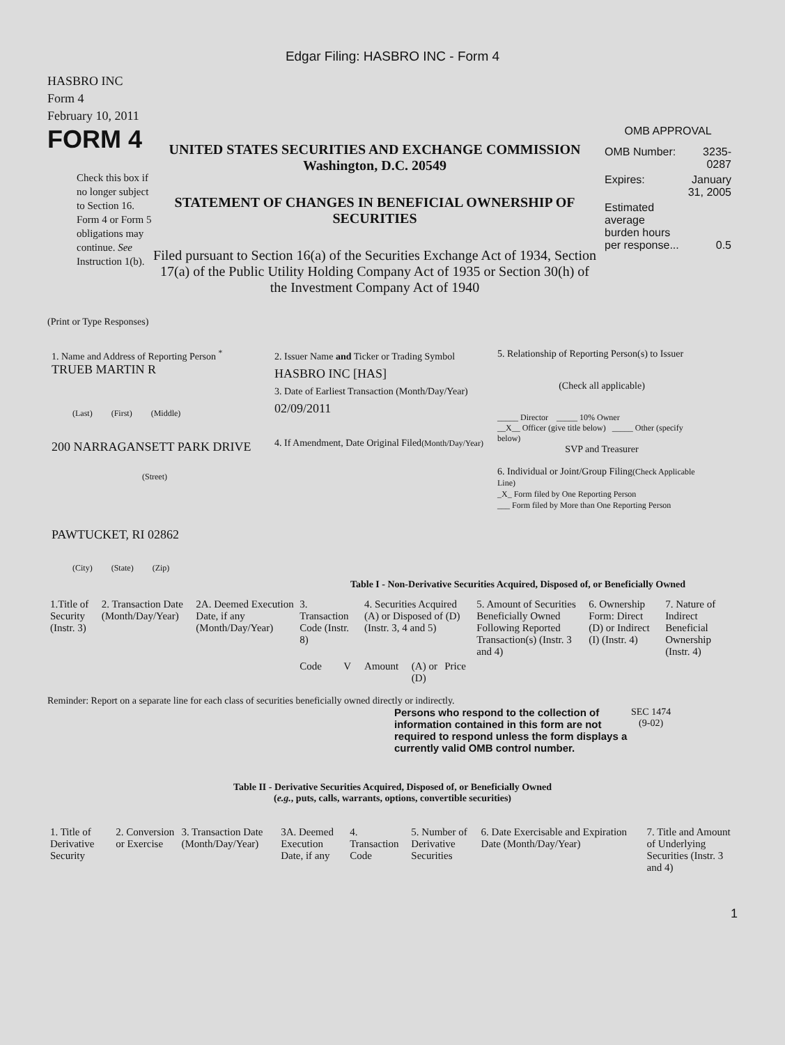Edgar Filing: HASBRO INC - Form 4
HASBRO INC
Form 4
February 10, 2011
FORM 4
Check this box if no longer subject to Section 16. Form 4 or Form 5 obligations may continue. See Instruction 1(b).
UNITED STATES SECURITIES AND EXCHANGE COMMISSION
Washington, D.C. 20549
STATEMENT OF CHANGES IN BENEFICIAL OWNERSHIP OF SECURITIES
Filed pursuant to Section 16(a) of the Securities Exchange Act of 1934, Section 17(a) of the Public Utility Holding Company Act of 1935 or Section 30(h) of the Investment Company Act of 1940
OMB APPROVAL
| OMB Number: | 3235-0287 |
| Expires: | January 31, 2005 |
| Estimated average burden hours per response... | 0.5 |
(Print or Type Responses)
1. Name and Address of Reporting Person <sup>*</sup>
TRUEB MARTIN R
(Last) (First) (Middle)
200 NARRAGANSETT PARK DRIVE
(Street)
PAWTUCKET, RI 02862
(City) (State) (Zip)
2. Issuer Name and Ticker or Trading Symbol
HASBRO INC [HAS]
3. Date of Earliest Transaction (Month/Day/Year)
02/09/2011
4. If Amendment, Date Original Filed(Month/Day/Year)
5. Relationship of Reporting Person(s) to Issuer
(Check all applicable)
_____ Director _____ 10% Owner
__X__ Officer (give title below) _____ Other (specify below)
SVP and Treasurer
6. Individual or Joint/Group Filing(Check Applicable Line)
_X_ Form filed by One Reporting Person
___ Form filed by More than One Reporting Person
Table I - Non-Derivative Securities Acquired, Disposed of, or Beneficially Owned
| 1.Title of Security (Instr. 3) | 2. Transaction Date (Month/Day/Year) | 2A. Deemed Execution Date, if any (Month/Day/Year) | 3. Transaction Code (Instr. 8) | | 4. Securities Acquired (A) or Disposed of (D) (Instr. 3, 4 and 5) | | | 5. Amount of Securities Beneficially Owned Following Reported Transaction(s) (Instr. 3 and 4) | 6. Ownership Form: Direct (D) or Indirect (I) (Instr. 4) | 7. Nature of Indirect Beneficial Ownership (Instr. 4) |
| --- | --- | --- | --- | --- | --- | --- | --- | --- | --- | --- |
| | | | Code | V | Amount | (A) or (D) | Price | | | |
Reminder: Report on a separate line for each class of securities beneficially owned directly or indirectly.
Persons who respond to the collection of information contained in this form are not required to respond unless the form displays a currently valid OMB control number.
SEC 1474
(9-02)
Table II - Derivative Securities Acquired, Disposed of, or Beneficially Owned
(e.g., puts, calls, warrants, options, convertible securities)
| 1. Title of Derivative Security | 2. Conversion or Exercise | 3. Transaction Date (Month/Day/Year) | 3A. Deemed Execution Date, if any | 4. Transaction Code | 5. Number of Derivative Securities | 6. Date Exercisable and Expiration Date (Month/Day/Year) | 7. Title and Amount of Underlying Securities (Instr. 3 and 4) |
| --- | --- | --- | --- | --- | --- | --- | --- |
1